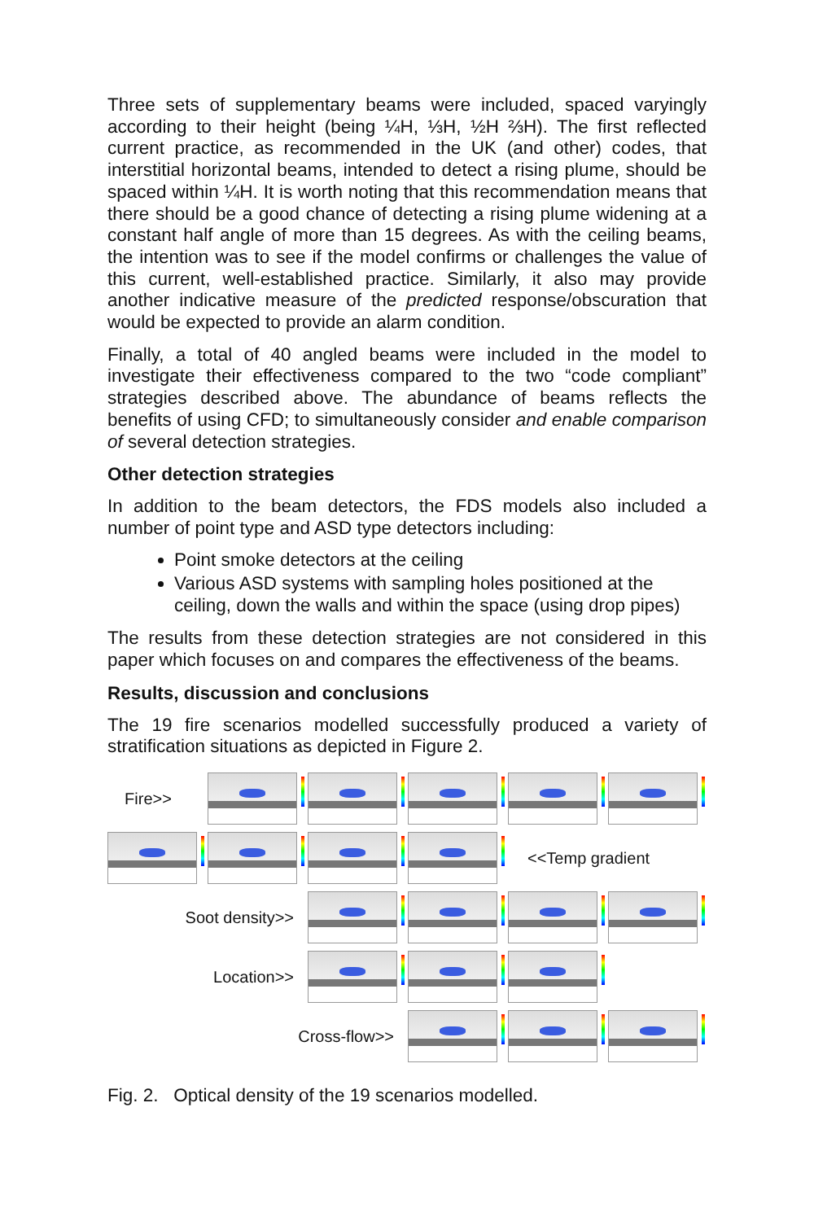Three sets of supplementary beams were included, spaced varyingly according to their height (being ¼H, ⅓H, ½H ⅔H). The first reflected current practice, as recommended in the UK (and other) codes, that interstitial horizontal beams, intended to detect a rising plume, should be spaced within ¼H. It is worth noting that this recommendation means that there should be a good chance of detecting a rising plume widening at a constant half angle of more than 15 degrees. As with the ceiling beams, the intention was to see if the model confirms or challenges the value of this current, well-established practice. Similarly, it also may provide another indicative measure of the predicted response/obscuration that would be expected to provide an alarm condition.
Finally, a total of 40 angled beams were included in the model to investigate their effectiveness compared to the two “code compliant” strategies described above. The abundance of beams reflects the benefits of using CFD; to simultaneously consider and enable comparison of several detection strategies.
Other detection strategies
In addition to the beam detectors, the FDS models also included a number of point type and ASD type detectors including:
Point smoke detectors at the ceiling
Various ASD systems with sampling holes positioned at the ceiling, down the walls and within the space (using drop pipes)
The results from these detection strategies are not considered in this paper which focuses on and compares the effectiveness of the beams.
Results, discussion and conclusions
The 19 fire scenarios modelled successfully produced a variety of stratification situations as depicted in Figure 2.
Fire>>
<<Temp gradient
Soot density>>
Location>>
Cross-flow>>
Fig. 2. Optical density of the 19 scenarios modelled.